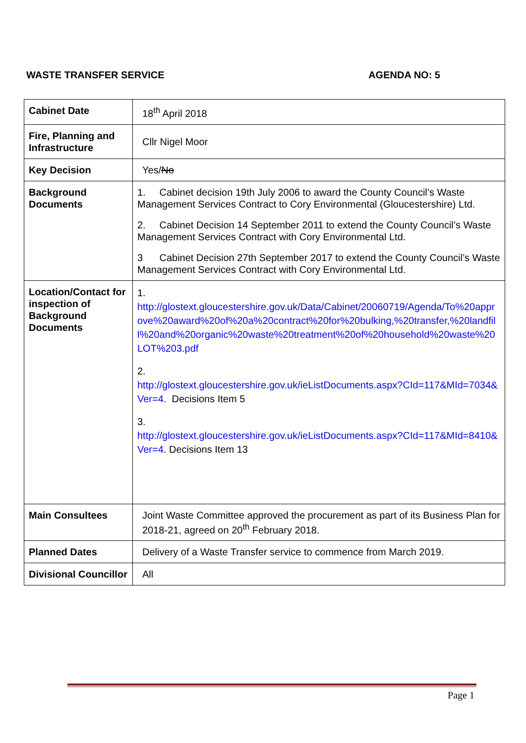WASTE TRANSFER SERVICE AGENDA NO: 5
| Cabinet Date | 18<sup>th</sup> April 2018 |
| Fire, Planning and Infrastructure | Cllr Nigel Moor |
| Key Decision | Yes/ No |
| Background Documents | 1. Cabinet decision 19th July 2006 to award the County Council’s Waste Management Services Contract to Cory Environmental (Gloucestershire) Ltd. 2. Cabinet Decision 14 September 2011 to extend the County Council’s Waste Management Services Contract with Cory Environmental Ltd. 3 Cabinet Decision 27th September 2017 to extend the County Council’s Waste Management Services Contract with Cory Environmental Ltd. |
| Location/Contact for inspection of Background Documents | 1. http://glostext.gloucestershire.gov.uk/Data/Cabinet/20060719/Agenda/To%20approve%20award%20of%20a%20contract%20for%20bulking,%20transfer,%20landfill%20and%20organic%20waste%20treatment%20of%20household%20waste%20LOT%203.pdf 2. http://glostext.gloucestershire.gov.uk/ieListDocuments.aspx?CId=117&MId=7034&Ver=4 . Decisions Item 5 3. http://glostext.gloucestershire.gov.uk/ieListDocuments.aspx?CId=117&MId=8410&Ver=4 . Decisions Item 13 |
| Main Consultees | Joint Waste Committee approved the procurement as part of its Business Plan for 2018-21, agreed on 20<sup>th</sup> February 2018. |
| Planned Dates | Delivery of a Waste Transfer service to commence from March 2019. |
| Divisional Councillor | All |
Page 1